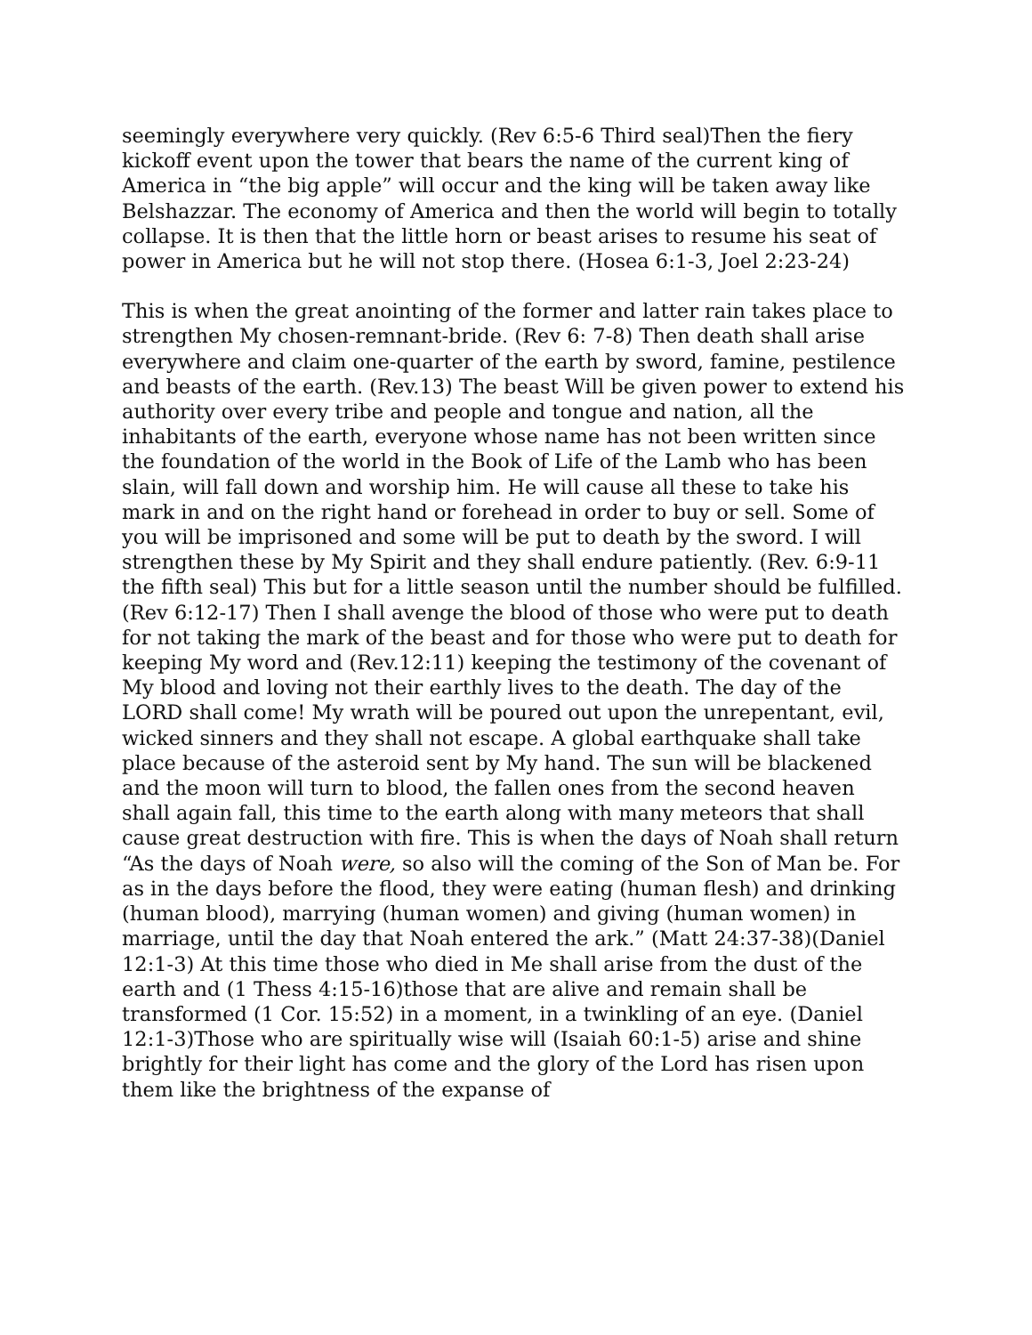seemingly everywhere very quickly. (Rev 6:5-6 Third seal)Then the fiery kickoff event upon the tower that bears the name of the current king of America in “the big apple” will occur and the king will be taken away like Belshazzar. The economy of America and then the world will begin to totally collapse. It is then that the little horn or beast arises to resume his seat of power in America but he will not stop there. (Hosea 6:1-3, Joel 2:23-24)
This is when the great anointing of the former and latter rain takes place to strengthen My chosen-remnant-bride. (Rev 6: 7-8) Then death shall arise everywhere and claim one-quarter of the earth by sword, famine, pestilence and beasts of the earth. (Rev.13) The beast Will be given power to extend his authority over every tribe and people and tongue and nation, all the inhabitants of the earth, everyone whose name has not been written since the foundation of the world in the Book of Life of the Lamb who has been slain, will fall down and worship him. He will cause all these to take his mark in and on the right hand or forehead in order to buy or sell. Some of you will be imprisoned and some will be put to death by the sword. I will strengthen these by My Spirit and they shall endure patiently. (Rev. 6:9-11 the fifth seal) This but for a little season until the number should be fulfilled. (Rev 6:12-17) Then I shall avenge the blood of those who were put to death for not taking the mark of the beast and for those who were put to death for keeping My word and (Rev.12:11) keeping the testimony of the covenant of My blood and loving not their earthly lives to the death. The day of the LORD shall come! My wrath will be poured out upon the unrepentant, evil, wicked sinners and they shall not escape. A global earthquake shall take place because of the asteroid sent by My hand. The sun will be blackened and the moon will turn to blood, the fallen ones from the second heaven shall again fall, this time to the earth along with many meteors that shall cause great destruction with fire. This is when the days of Noah shall return “As the days of Noah were, so also will the coming of the Son of Man be. For as in the days before the flood, they were eating (human flesh) and drinking (human blood), marrying (human women) and giving (human women) in marriage, until the day that Noah entered the ark.” (Matt 24:37-38)(Daniel 12:1-3) At this time those who died in Me shall arise from the dust of the earth and (1 Thess 4:15-16)those that are alive and remain shall be transformed (1 Cor. 15:52) in a moment, in a twinkling of an eye. (Daniel 12:1-3)Those who are spiritually wise will (Isaiah 60:1-5) arise and shine brightly for their light has come and the glory of the Lord has risen upon them like the brightness of the expanse of